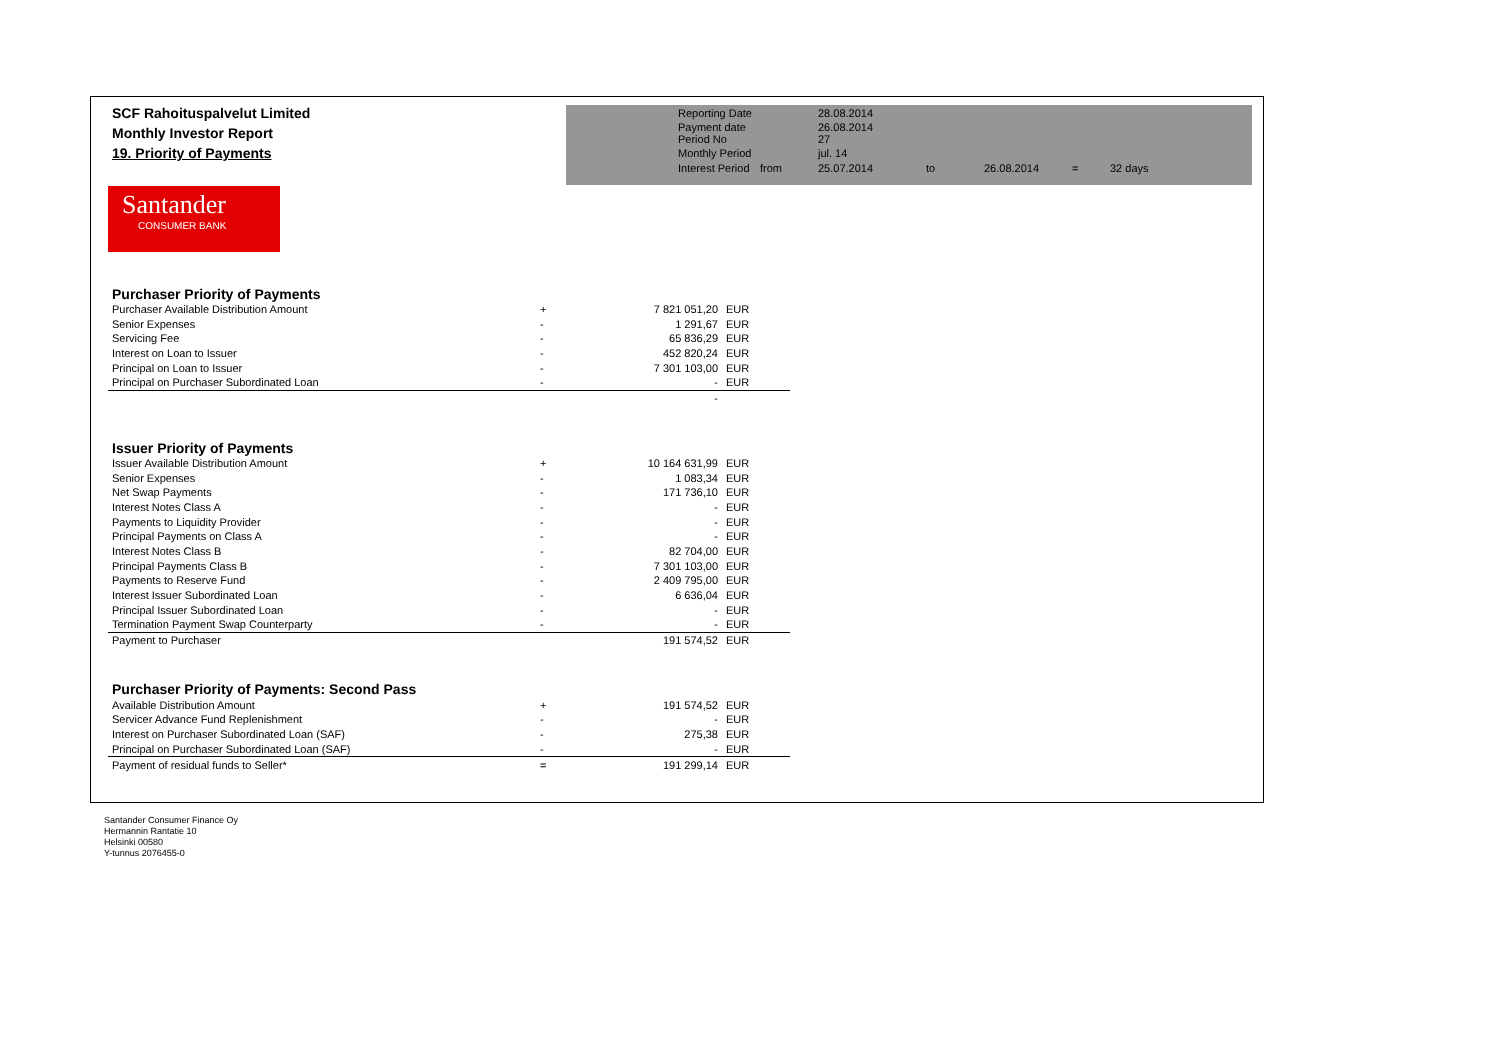| SCF Rahoituspalvelut Limited | | Reporting Date | | 28.08.2014 | | | | |
| Monthly Investor Report | | Payment date Period No | | 26.08.2014 27 | | | | |
| 19. Priority of Payments | | Monthly Period | | jul. 14 | | | | |
| | | Interest Period | from | 25.07.2014 | to | 26.08.2014 | = | 32 days |
Santander
CONSUMER BANK
| Purchaser Priority of Payments | | | |
| Purchaser Available Distribution Amount | + | 7 821 051,20 | EUR |
| Senior Expenses | - | 1 291,67 | EUR |
| Servicing Fee | - | 65 836,29 | EUR |
| Interest on Loan to Issuer | - | 452 820,24 | EUR |
| Principal on Loan to Issuer | - | 7 301 103,00 | EUR |
| Principal on Purchaser Subordinated Loan | - | - | EUR |
| | | - | |
| Issuer Priority of Payments | | | |
| Issuer Available Distribution Amount | + | 10 164 631,99 | EUR |
| Senior Expenses | - | 1 083,34 | EUR |
| Net Swap Payments | - | 171 736,10 | EUR |
| Interest Notes Class A | - | - | EUR |
| Payments to Liquidity Provider | - | - | EUR |
| Principal Payments on Class A | - | - | EUR |
| Interest Notes Class B | - | 82 704,00 | EUR |
| Principal Payments Class B | - | 7 301 103,00 | EUR |
| Payments to Reserve Fund | - | 2 409 795,00 | EUR |
| Interest Issuer Subordinated Loan | - | 6 636,04 | EUR |
| Principal Issuer Subordinated Loan | - | - | EUR |
| Termination Payment Swap Counterparty | - | - | EUR |
| Payment to Purchaser | | 191 574,52 | EUR |
| Purchaser Priority of Payments: Second Pass | | | |
| Available Distribution Amount | + | 191 574,52 | EUR |
| Servicer Advance Fund Replenishment | - | - | EUR |
| Interest on Purchaser Subordinated Loan (SAF) | - | 275,38 | EUR |
| Principal on Purchaser Subordinated Loan (SAF) | - | - | EUR |
| Payment of residual funds to Seller* | = | 191 299,14 | EUR |
Santander Consumer Finance Oy
Hermannin Rantatie 10
Helsinki 00580
Y-tunnus 2076455-0